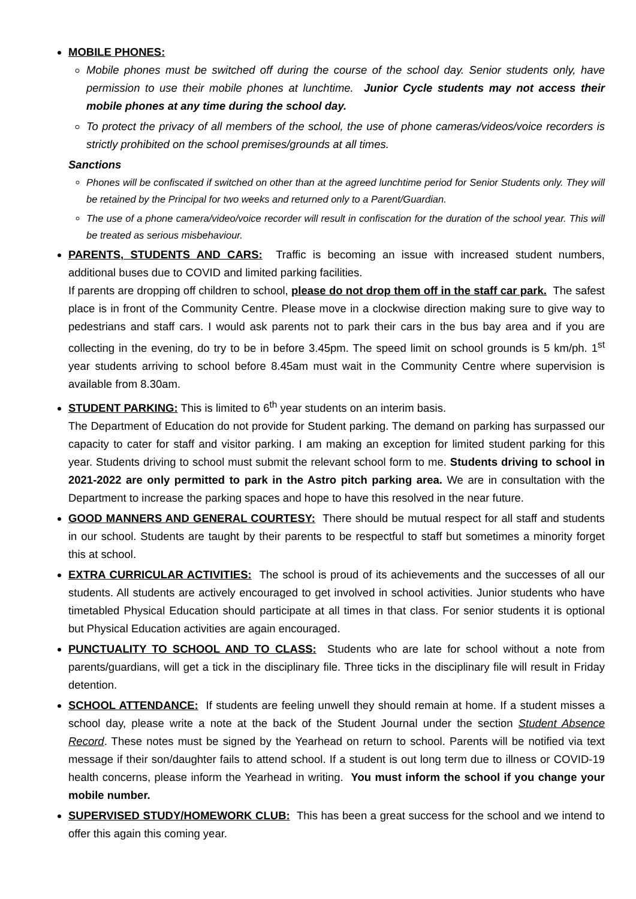MOBILE PHONES:
Mobile phones must be switched off during the course of the school day. Senior students only, have permission to use their mobile phones at lunchtime. Junior Cycle students may not access their mobile phones at any time during the school day.
To protect the privacy of all members of the school, the use of phone cameras/videos/voice recorders is strictly prohibited on the school premises/grounds at all times.
Sanctions
Phones will be confiscated if switched on other than at the agreed lunchtime period for Senior Students only. They will be retained by the Principal for two weeks and returned only to a Parent/Guardian.
The use of a phone camera/video/voice recorder will result in confiscation for the duration of the school year. This will be treated as serious misbehaviour.
PARENTS, STUDENTS AND CARS: Traffic is becoming an issue with increased student numbers, additional buses due to COVID and limited parking facilities.
If parents are dropping off children to school, please do not drop them off in the staff car park. The safest place is in front of the Community Centre. Please move in a clockwise direction making sure to give way to pedestrians and staff cars. I would ask parents not to park their cars in the bus bay area and if you are collecting in the evening, do try to be in before 3.45pm. The speed limit on school grounds is 5 km/ph. 1<sup>st</sup> year students arriving to school before 8.45am must wait in the Community Centre where supervision is available from 8.30am.
STUDENT PARKING: This is limited to 6<sup>th</sup> year students on an interim basis.
The Department of Education do not provide for Student parking. The demand on parking has surpassed our capacity to cater for staff and visitor parking. I am making an exception for limited student parking for this year. Students driving to school must submit the relevant school form to me. Students driving to school in 2021-2022 are only permitted to park in the Astro pitch parking area. We are in consultation with the Department to increase the parking spaces and hope to have this resolved in the near future.
GOOD MANNERS AND GENERAL COURTESY: There should be mutual respect for all staff and students in our school. Students are taught by their parents to be respectful to staff but sometimes a minority forget this at school.
EXTRA CURRICULAR ACTIVITIES: The school is proud of its achievements and the successes of all our students. All students are actively encouraged to get involved in school activities. Junior students who have timetabled Physical Education should participate at all times in that class. For senior students it is optional but Physical Education activities are again encouraged.
PUNCTUALITY TO SCHOOL AND TO CLASS: Students who are late for school without a note from parents/guardians, will get a tick in the disciplinary file. Three ticks in the disciplinary file will result in Friday detention.
SCHOOL ATTENDANCE: If students are feeling unwell they should remain at home. If a student misses a school day, please write a note at the back of the Student Journal under the section Student Absence Record. These notes must be signed by the Yearhead on return to school. Parents will be notified via text message if their son/daughter fails to attend school. If a student is out long term due to illness or COVID-19 health concerns, please inform the Yearhead in writing. You must inform the school if you change your mobile number.
SUPERVISED STUDY/HOMEWORK CLUB: This has been a great success for the school and we intend to offer this again this coming year.